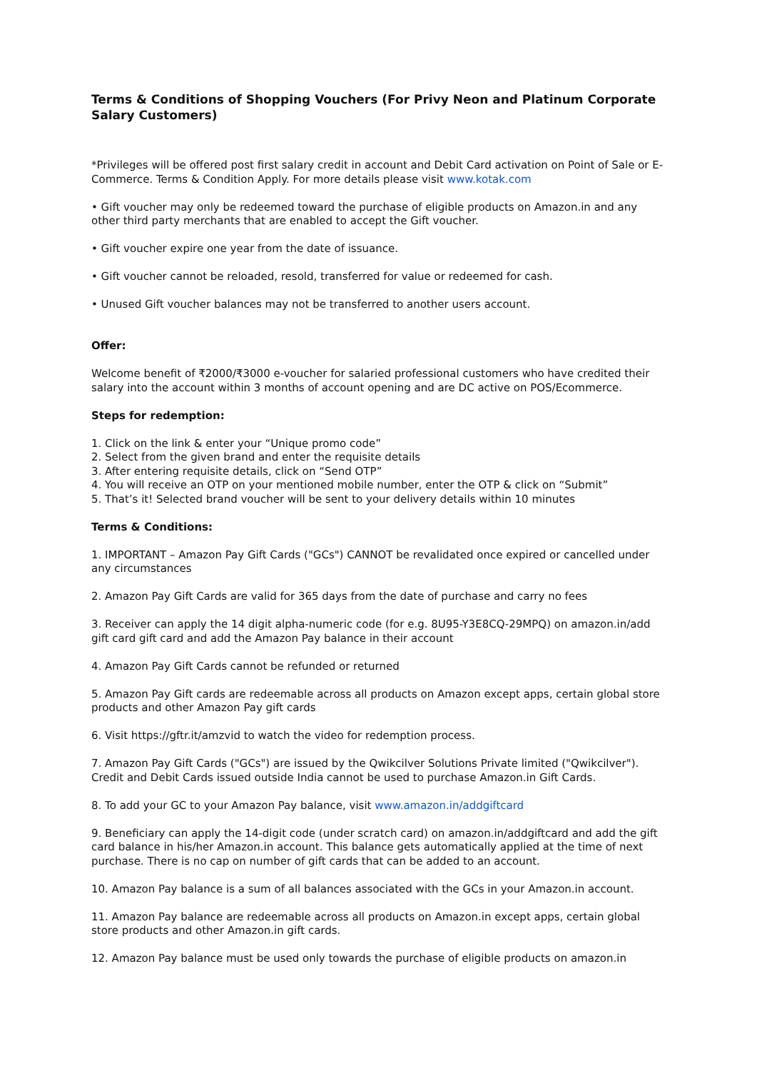Terms & Conditions of Shopping Vouchers (For Privy Neon and Platinum Corporate Salary Customers)
*Privileges will be offered post first salary credit in account and Debit Card activation on Point of Sale or E-Commerce. Terms & Condition Apply. For more details please visit www.kotak.com
• Gift voucher may only be redeemed toward the purchase of eligible products on Amazon.in and any other third party merchants that are enabled to accept the Gift voucher.
• Gift voucher expire one year from the date of issuance.
• Gift voucher cannot be reloaded, resold, transferred for value or redeemed for cash.
• Unused Gift voucher balances may not be transferred to another users account.
Offer:
Welcome benefit of ₹2000/₹3000 e-voucher for salaried professional customers who have credited their salary into the account within 3 months of account opening and are DC active on POS/Ecommerce.
Steps for redemption:
1. Click on the link & enter your “Unique promo code”
2. Select from the given brand and enter the requisite details
3. After entering requisite details, click on “Send OTP”
4. You will receive an OTP on your mentioned mobile number, enter the OTP & click on “Submit”
5. That’s it! Selected brand voucher will be sent to your delivery details within 10 minutes
Terms & Conditions:
1. IMPORTANT – Amazon Pay Gift Cards ("GCs") CANNOT be revalidated once expired or cancelled under any circumstances
2. Amazon Pay Gift Cards are valid for 365 days from the date of purchase and carry no fees
3. Receiver can apply the 14 digit alpha-numeric code (for e.g. 8U95-Y3E8CQ-29MPQ) on amazon.in/add gift card gift card and add the Amazon Pay balance in their account
4. Amazon Pay Gift Cards cannot be refunded or returned
5. Amazon Pay Gift cards are redeemable across all products on Amazon except apps, certain global store products and other Amazon Pay gift cards
6. Visit https://gftr.it/amzvid to watch the video for redemption process.
7. Amazon Pay Gift Cards ("GCs") are issued by the Qwikcilver Solutions Private limited ("Qwikcilver"). Credit and Debit Cards issued outside India cannot be used to purchase Amazon.in Gift Cards.
8. To add your GC to your Amazon Pay balance, visit www.amazon.in/addgiftcard
9. Beneficiary can apply the 14-digit code (under scratch card) on amazon.in/addgiftcard and add the gift card balance in his/her Amazon.in account. This balance gets automatically applied at the time of next purchase. There is no cap on number of gift cards that can be added to an account.
10. Amazon Pay balance is a sum of all balances associated with the GCs in your Amazon.in account.
11. Amazon Pay balance are redeemable across all products on Amazon.in except apps, certain global store products and other Amazon.in gift cards.
12. Amazon Pay balance must be used only towards the purchase of eligible products on amazon.in